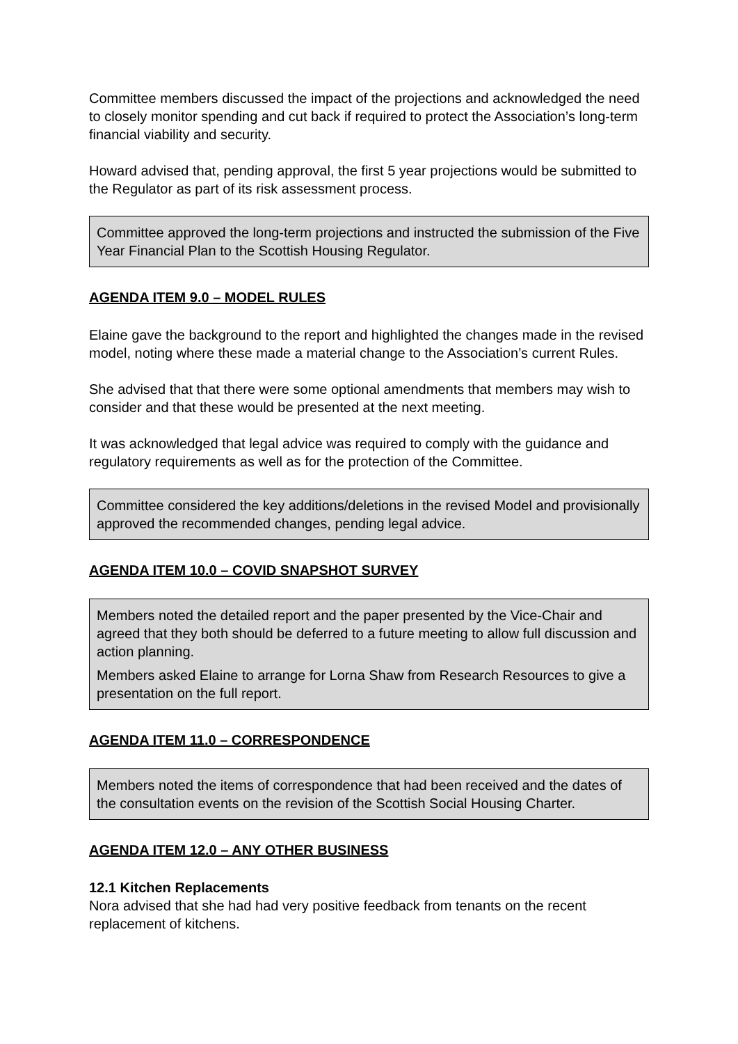Committee members discussed the impact of the projections and acknowledged the need to closely monitor spending and cut back if required to protect the Association’s long-term financial viability and security.
Howard advised that, pending approval, the first 5 year projections would be submitted to the Regulator as part of its risk assessment process.
Committee approved the long-term projections and instructed the submission of the Five Year Financial Plan to the Scottish Housing Regulator.
AGENDA ITEM 9.0 – MODEL RULES
Elaine gave the background to the report and highlighted the changes made in the revised model, noting where these made a material change to the Association’s current Rules.
She advised that that there were some optional amendments that members may wish to consider and that these would be presented at the next meeting.
It was acknowledged that legal advice was required to comply with the guidance and regulatory requirements as well as for the protection of the Committee.
Committee considered the key additions/deletions in the revised Model and provisionally approved the recommended changes, pending legal advice.
AGENDA ITEM 10.0 – COVID SNAPSHOT SURVEY
Members noted the detailed report and the paper presented by the Vice-Chair and agreed that they both should be deferred to a future meeting to allow full discussion and action planning.
Members asked Elaine to arrange for Lorna Shaw from Research Resources to give a presentation on the full report.
AGENDA ITEM 11.0 – CORRESPONDENCE
Members noted the items of correspondence that had been received and the dates of the consultation events on the revision of the Scottish Social Housing Charter.
AGENDA ITEM 12.0 – ANY OTHER BUSINESS
12.1 Kitchen Replacements
Nora advised that she had had very positive feedback from tenants on the recent replacement of kitchens.